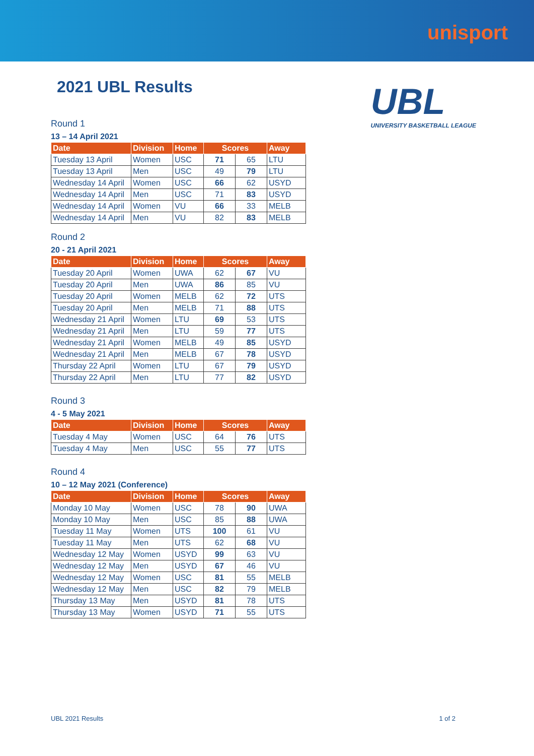unisport
UBL
UNIVERSITY BASKETBALL LEAGUE
2021 UBL Results
Round 1
13 – 14 April 2021
| Date | Division | Home | Scores | | Away |
| --- | --- | --- | --- | --- | --- |
| Tuesday 13 April | Women | USC | 71 | 65 | LTU |
| Tuesday 13 April | Men | USC | 49 | 79 | LTU |
| Wednesday 14 April | Women | USC | 66 | 62 | USYD |
| Wednesday 14 April | Men | USC | 71 | 83 | USYD |
| Wednesday 14 April | Women | VU | 66 | 33 | MELB |
| Wednesday 14 April | Men | VU | 82 | 83 | MELB |
Round 2
20 - 21 April 2021
| Date | Division | Home | Scores | | Away |
| --- | --- | --- | --- | --- | --- |
| Tuesday 20 April | Women | UWA | 62 | 67 | VU |
| Tuesday 20 April | Men | UWA | 86 | 85 | VU |
| Tuesday 20 April | Women | MELB | 62 | 72 | UTS |
| Tuesday 20 April | Men | MELB | 71 | 88 | UTS |
| Wednesday 21 April | Women | LTU | 69 | 53 | UTS |
| Wednesday 21 April | Men | LTU | 59 | 77 | UTS |
| Wednesday 21 April | Women | MELB | 49 | 85 | USYD |
| Wednesday 21 April | Men | MELB | 67 | 78 | USYD |
| Thursday 22 April | Women | LTU | 67 | 79 | USYD |
| Thursday 22 April | Men | LTU | 77 | 82 | USYD |
Round 3
4 - 5 May 2021
| Date | Division | Home | Scores | | Away |
| --- | --- | --- | --- | --- | --- |
| Tuesday 4 May | Women | USC | 64 | 76 | UTS |
| Tuesday 4 May | Men | USC | 55 | 77 | UTS |
Round 4
10 – 12 May 2021 (Conference)
| Date | Division | Home | Scores | | Away |
| --- | --- | --- | --- | --- | --- |
| Monday 10 May | Women | USC | 78 | 90 | UWA |
| Monday 10 May | Men | USC | 85 | 88 | UWA |
| Tuesday 11 May | Women | UTS | 100 | 61 | VU |
| Tuesday 11 May | Men | UTS | 62 | 68 | VU |
| Wednesday 12 May | Women | USYD | 99 | 63 | VU |
| Wednesday 12 May | Men | USYD | 67 | 46 | VU |
| Wednesday 12 May | Women | USC | 81 | 55 | MELB |
| Wednesday 12 May | Men | USC | 82 | 79 | MELB |
| Thursday 13 May | Men | USYD | 81 | 78 | UTS |
| Thursday 13 May | Women | USYD | 71 | 55 | UTS |
UBL 2021 Results 1 of 2